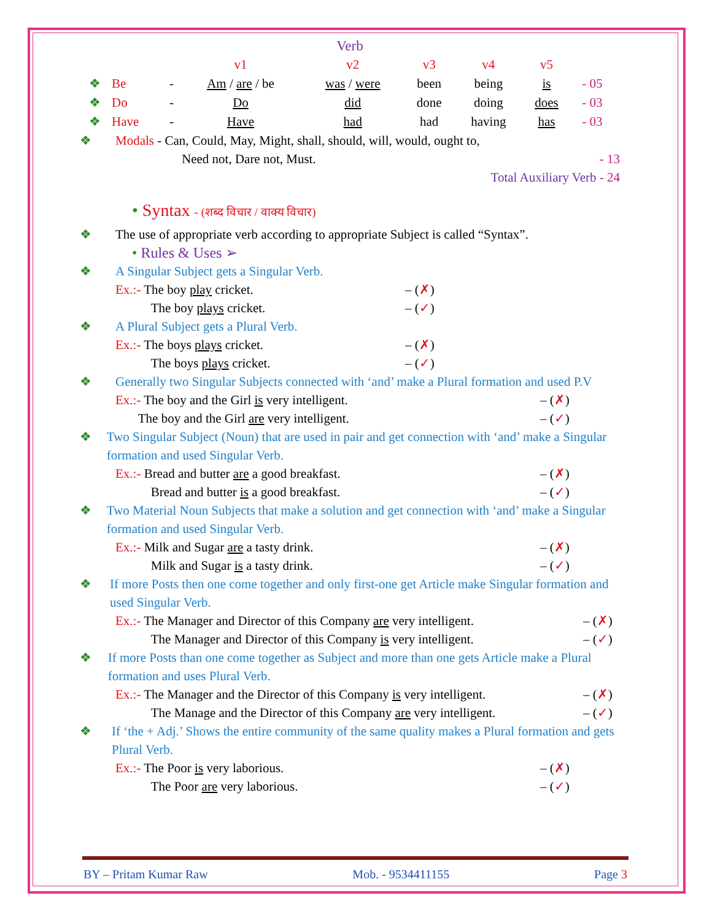Verb
| | | | v1 | v2 | v3 | v4 | v5 | |
| ❖ | Be | - | Am / are / be | was / were | been | being | is | - 05 |
| ❖ | Do | - | Do | did | done | doing | does | - 03 |
| ❖ | Have | - | Have | had | had | having | has | - 03 |
❖ Modals - Can, Could, May, Might, shall, should, will, would, ought to,
Need not, Dare not, Must. - 13
Total Auxiliary Verb - 24
• Syntax - (शब्द विचार / वाक्य विचार)
❖ The use of appropriate verb according to appropriate Subject is called “Syntax”.
• Rules & Uses ➢
❖ A Singular Subject gets a Singular Verb.
Ex.:- The boy play cricket. – (✗)
The boy plays cricket. – (✓)
❖ A Plural Subject gets a Plural Verb.
Ex.:- The boys plays cricket. – (✗)
The boys plays cricket. – (✓)
❖ Generally two Singular Subjects connected with ‘and’ make a Plural formation and used P.V
Ex.:- The boy and the Girl is very intelligent. – (✗)
The boy and the Girl are very intelligent. – (✓)
❖ Two Singular Subject (Noun) that are used in pair and get connection with ‘and’ make a Singular formation and used Singular Verb.
Ex.:- Bread and butter are a good breakfast. – (✗)
Bread and butter is a good breakfast. – (✓)
❖ Two Material Noun Subjects that make a solution and get connection with ‘and’ make a Singular formation and used Singular Verb.
Ex.:- Milk and Sugar are a tasty drink. – (✗)
Milk and Sugar is a tasty drink. – (✓)
❖ If more Posts then one come together and only first-one get Article make Singular formation and used Singular Verb.
Ex.:- The Manager and Director of this Company are very intelligent. – (✗)
The Manager and Director of this Company is very intelligent. – (✓)
❖ If more Posts than one come together as Subject and more than one gets Article make a Plural formation and uses Plural Verb.
Ex.:- The Manager and the Director of this Company is very intelligent. – (✗)
The Manage and the Director of this Company are very intelligent. – (✓)
❖ If ‘the + Adj.’ Shows the entire community of the same quality makes a Plural formation and gets Plural Verb.
Ex.:- The Poor is very laborious. – (✗)
The Poor are very laborious. – (✓)
BY – Pritam Kumar Raw Mob. - 9534411155 Page 3